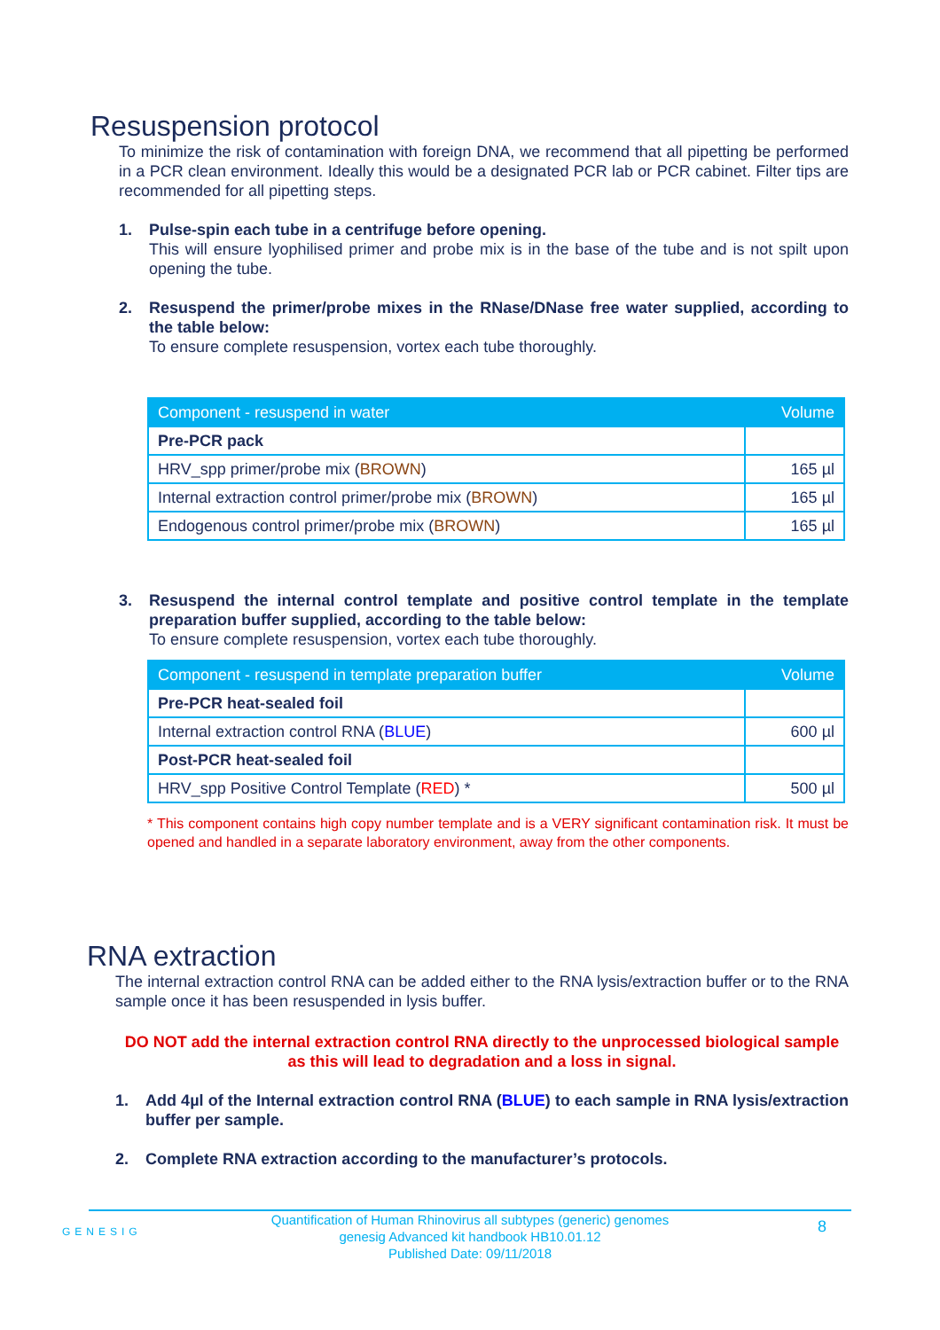Resuspension protocol
To minimize the risk of contamination with foreign DNA, we recommend that all pipetting be performed in a PCR clean environment. Ideally this would be a designated PCR lab or PCR cabinet. Filter tips are recommended for all pipetting steps.
1. Pulse-spin each tube in a centrifuge before opening.
This will ensure lyophilised primer and probe mix is in the base of the tube and is not spilt upon opening the tube.
2. Resuspend the primer/probe mixes in the RNase/DNase free water supplied, according to the table below:
To ensure complete resuspension, vortex each tube thoroughly.
| Component - resuspend in water | Volume |
| --- | --- |
| Pre-PCR pack | |
| HRV_spp primer/probe mix ( BROWN ) | 165 µl |
| Internal extraction control primer/probe mix ( BROWN ) | 165 µl |
| Endogenous control primer/probe mix ( BROWN ) | 165 µl |
3. Resuspend the internal control template and positive control template in the template preparation buffer supplied, according to the table below:
To ensure complete resuspension, vortex each tube thoroughly.
| Component - resuspend in template preparation buffer | Volume |
| --- | --- |
| Pre-PCR heat-sealed foil | |
| Internal extraction control RNA ( BLUE ) | 600 µl |
| Post-PCR heat-sealed foil | |
| HRV_spp Positive Control Template ( RED ) * | 500 µl |
* This component contains high copy number template and is a VERY significant contamination risk. It must be opened and handled in a separate laboratory environment, away from the other components.
RNA extraction
The internal extraction control RNA can be added either to the RNA lysis/extraction buffer or to the RNA sample once it has been resuspended in lysis buffer.
DO NOT add the internal extraction control RNA directly to the unprocessed biological sample as this will lead to degradation and a loss in signal.
1. Add 4µl of the Internal extraction control RNA (BLUE) to each sample in RNA lysis/extraction buffer per sample.
2. Complete RNA extraction according to the manufacturer’s protocols.
GENESIG
Quantification of Human Rhinovirus all subtypes (generic) genomes
genesig Advanced kit handbook HB10.01.12
Published Date: 09/11/2018
8